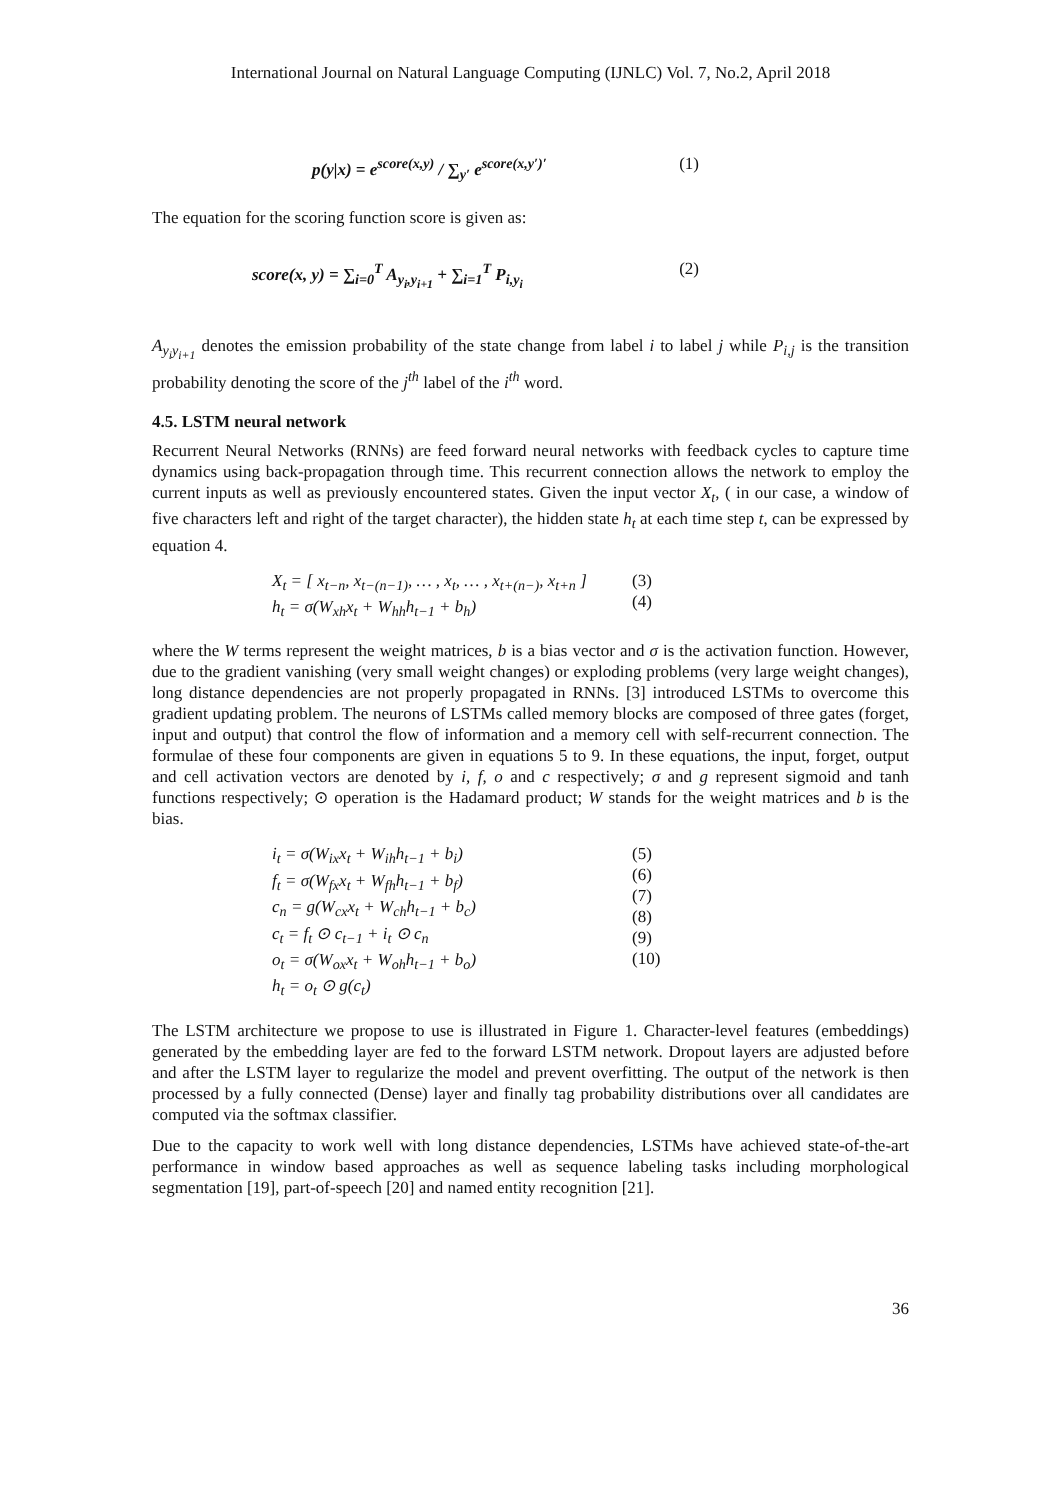International Journal on Natural Language Computing (IJNLC) Vol. 7, No.2, April 2018
p(y|x) = e<sup>score(x,y)</sup> / ∑<sub>y′</sub> e<sup>score(x,y′)′</sup> (1)
The equation for the scoring function score is given as:
score(x, y) = ∑<sub>i=0</sub><sup>T</sup> A<sub>y<sub>i</sub>,y<sub>i+1</sub></sub> + ∑<sub>i=1</sub><sup>T</sup> P<sub>i,y<sub>i</sub></sub> (2)
A<sub>y<sub>i</sub>y<sub>i+1</sub></sub> denotes the emission probability of the state change from label i to label j while P<sub>i,j</sub> is the transition probability denoting the score of the j<sup>th</sup> label of the i<sup>th</sup> word.
4.5. LSTM neural network
Recurrent Neural Networks (RNNs) are feed forward neural networks with feedback cycles to capture time dynamics using back-propagation through time. This recurrent connection allows the network to employ the current inputs as well as previously encountered states. Given the input vector X<sub>t</sub>, ( in our case, a window of five characters left and right of the target character), the hidden state h<sub>t</sub> at each time step t, can be expressed by equation 4.
X<sub>t</sub> = [ x<sub>t−n</sub>, x<sub>t−(n−1)</sub>, … , x<sub>t</sub>, … , x<sub>t+(n−)</sub>, x<sub>t+n</sub> ]
h<sub>t</sub> = σ(W<sub>xh</sub>x<sub>t</sub> + W<sub>hh</sub>h<sub>t−1</sub> + b<sub>h</sub>)
(3)
(4)
where the W terms represent the weight matrices, b is a bias vector and σ is the activation function. However, due to the gradient vanishing (very small weight changes) or exploding problems (very large weight changes), long distance dependencies are not properly propagated in RNNs. [3] introduced LSTMs to overcome this gradient updating problem. The neurons of LSTMs called memory blocks are composed of three gates (forget, input and output) that control the flow of information and a memory cell with self-recurrent connection. The formulae of these four components are given in equations 5 to 9. In these equations, the input, forget, output and cell activation vectors are denoted by i, f, o and c respectively; σ and g represent sigmoid and tanh functions respectively; ⊙ operation is the Hadamard product; W stands for the weight matrices and b is the bias.
i<sub>t</sub> = σ(W<sub>ix</sub>x<sub>t</sub> + W<sub>ih</sub>h<sub>t−1</sub> + b<sub>i</sub>)
f<sub>t</sub> = σ(W<sub>fx</sub>x<sub>t</sub> + W<sub>fh</sub>h<sub>t−1</sub> + b<sub>f</sub>)
c<sub>n</sub> = g(W<sub>cx</sub>x<sub>t</sub> + W<sub>ch</sub>h<sub>t−1</sub> + b<sub>c</sub>)
c<sub>t</sub> = f<sub>t</sub> ⊙ c<sub>t−1</sub> + i<sub>t</sub> ⊙ c<sub>n</sub>
o<sub>t</sub> = σ(W<sub>ox</sub>x<sub>t</sub> + W<sub>oh</sub>h<sub>t−1</sub> + b<sub>o</sub>)
h<sub>t</sub> = o<sub>t</sub> ⊙ g(c<sub>t</sub>)
(5)
(6)
(7)
(8)
(9)
(10)
The LSTM architecture we propose to use is illustrated in Figure 1. Character-level features (embeddings) generated by the embedding layer are fed to the forward LSTM network. Dropout layers are adjusted before and after the LSTM layer to regularize the model and prevent overfitting. The output of the network is then processed by a fully connected (Dense) layer and finally tag probability distributions over all candidates are computed via the softmax classifier.
Due to the capacity to work well with long distance dependencies, LSTMs have achieved state-of-the-art performance in window based approaches as well as sequence labeling tasks including morphological segmentation [19], part-of-speech [20] and named entity recognition [21].
36